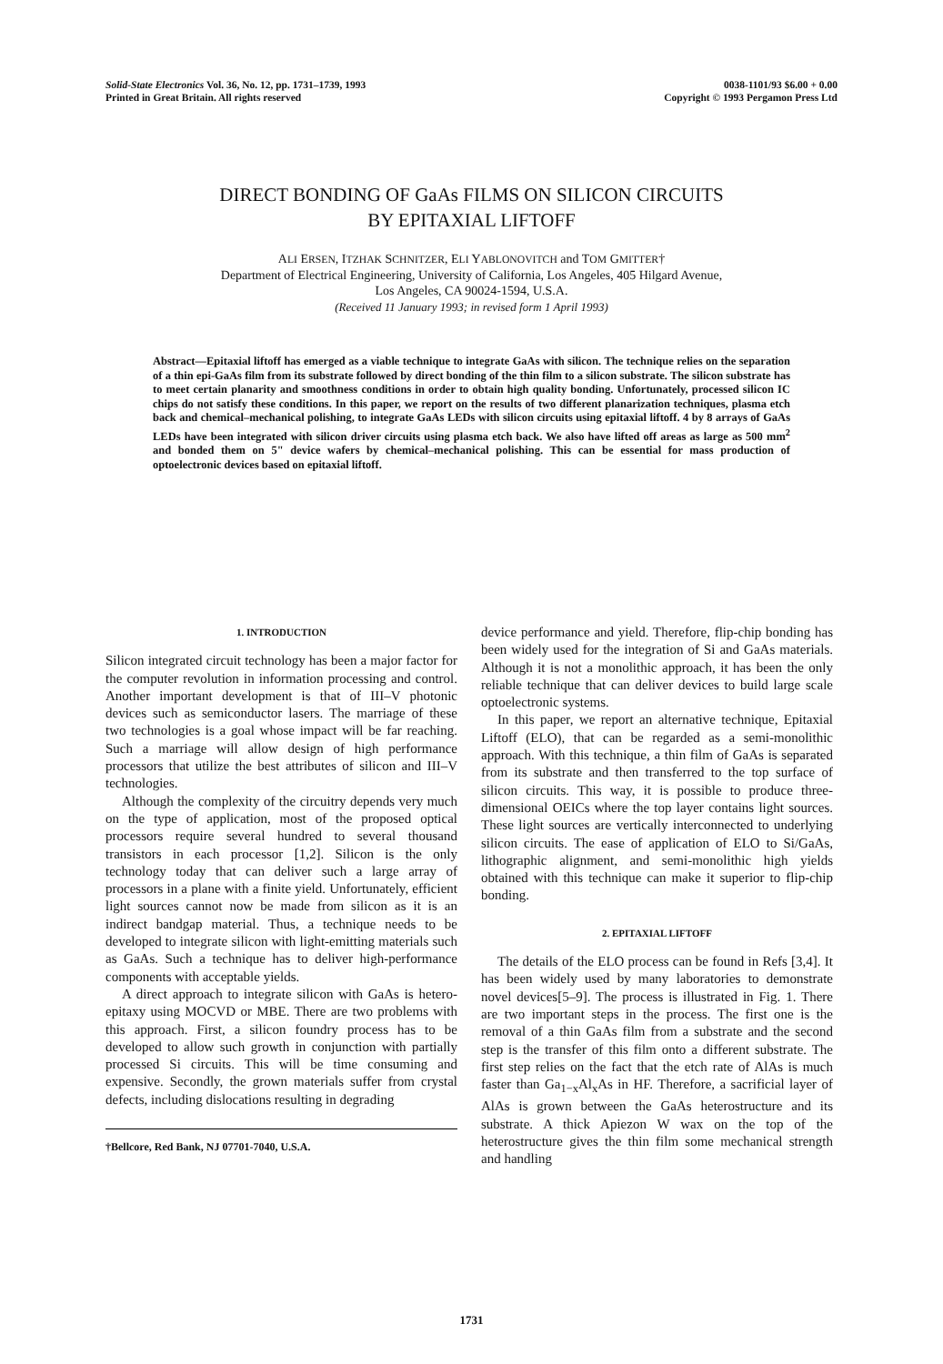Solid-State Electronics Vol. 36, No. 12, pp. 1731–1739, 1993
Printed in Great Britain. All rights reserved
0038-1101/93 $6.00 + 0.00
Copyright © 1993 Pergamon Press Ltd
DIRECT BONDING OF GaAs FILMS ON SILICON CIRCUITS
BY EPITAXIAL LIFTOFF
ALI ERSEN, ITZHAK SCHNITZER, ELI YABLONOVITCH and TOM GMITTER†
Department of Electrical Engineering, University of California, Los Angeles, 405 Hilgard Avenue,
Los Angeles, CA 90024-1594, U.S.A.
(Received 11 January 1993; in revised form 1 April 1993)
Abstract—Epitaxial liftoff has emerged as a viable technique to integrate GaAs with silicon. The technique relies on the separation of a thin epi-GaAs film from its substrate followed by direct bonding of the thin film to a silicon substrate. The silicon substrate has to meet certain planarity and smoothness conditions in order to obtain high quality bonding. Unfortunately, processed silicon IC chips do not satisfy these conditions. In this paper, we report on the results of two different planarization techniques, plasma etch back and chemical–mechanical polishing, to integrate GaAs LEDs with silicon circuits using epitaxial liftoff. 4 by 8 arrays of GaAs LEDs have been integrated with silicon driver circuits using plasma etch back. We also have lifted off areas as large as 500 mm<sup>2</sup> and bonded them on 5" device wafers by chemical–mechanical polishing. This can be essential for mass production of optoelectronic devices based on epitaxial liftoff.
1. INTRODUCTION
Silicon integrated circuit technology has been a major factor for the computer revolution in information processing and control. Another important development is that of III–V photonic devices such as semiconductor lasers. The marriage of these two technologies is a goal whose impact will be far reaching. Such a marriage will allow design of high performance processors that utilize the best attributes of silicon and III–V technologies.
Although the complexity of the circuitry depends very much on the type of application, most of the proposed optical processors require several hundred to several thousand transistors in each processor [1,2]. Silicon is the only technology today that can deliver such a large array of processors in a plane with a finite yield. Unfortunately, efficient light sources cannot now be made from silicon as it is an indirect bandgap material. Thus, a technique needs to be developed to integrate silicon with light-emitting materials such as GaAs. Such a technique has to deliver high-performance components with acceptable yields.
A direct approach to integrate silicon with GaAs is hetero-epitaxy using MOCVD or MBE. There are two problems with this approach. First, a silicon foundry process has to be developed to allow such growth in conjunction with partially processed Si circuits. This will be time consuming and expensive. Secondly, the grown materials suffer from crystal defects, including dislocations resulting in degrading
†Bellcore, Red Bank, NJ 07701-7040, U.S.A.
device performance and yield. Therefore, flip-chip bonding has been widely used for the integration of Si and GaAs materials. Although it is not a monolithic approach, it has been the only reliable technique that can deliver devices to build large scale optoelectronic systems.
In this paper, we report an alternative technique, Epitaxial Liftoff (ELO), that can be regarded as a semi-monolithic approach. With this technique, a thin film of GaAs is separated from its substrate and then transferred to the top surface of silicon circuits. This way, it is possible to produce three-dimensional OEICs where the top layer contains light sources. These light sources are vertically interconnected to underlying silicon circuits. The ease of application of ELO to Si/GaAs, lithographic alignment, and semi-monolithic high yields obtained with this technique can make it superior to flip-chip bonding.
2. EPITAXIAL LIFTOFF
The details of the ELO process can be found in Refs [3,4]. It has been widely used by many laboratories to demonstrate novel devices[5–9]. The process is illustrated in Fig. 1. There are two important steps in the process. The first one is the removal of a thin GaAs film from a substrate and the second step is the transfer of this film onto a different substrate. The first step relies on the fact that the etch rate of AlAs is much faster than Ga<sub>1−x</sub>Al<sub>x</sub>As in HF. Therefore, a sacrificial layer of AlAs is grown between the GaAs heterostructure and its substrate. A thick Apiezon W wax on the top of the heterostructure gives the thin film some mechanical strength and handling
1731